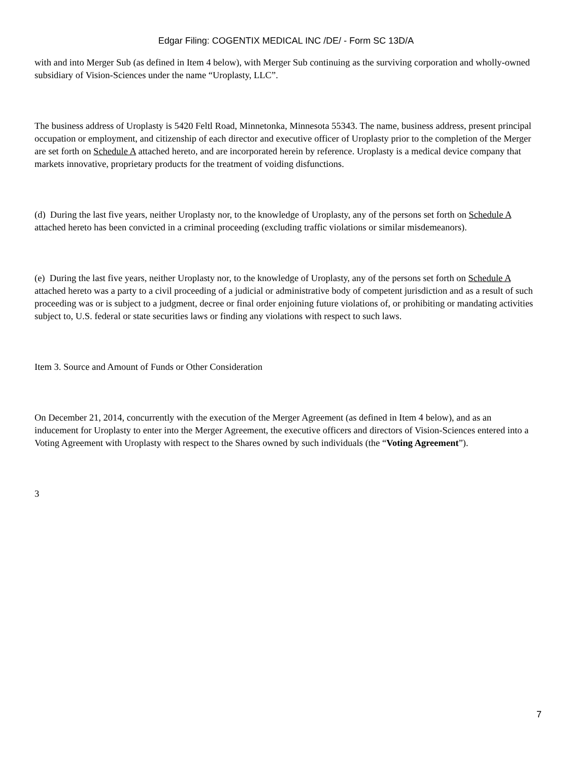Edgar Filing: COGENTIX MEDICAL INC /DE/ - Form SC 13D/A
with and into Merger Sub (as defined in Item 4 below), with Merger Sub continuing as the surviving corporation and wholly-owned subsidiary of Vision-Sciences under the name “Uroplasty, LLC”.
The business address of Uroplasty is 5420 Feltl Road, Minnetonka, Minnesota 55343. The name, business address, present principal occupation or employment, and citizenship of each director and executive officer of Uroplasty prior to the completion of the Merger are set forth on Schedule A attached hereto, and are incorporated herein by reference. Uroplasty is a medical device company that markets innovative, proprietary products for the treatment of voiding disfunctions.
(d) During the last five years, neither Uroplasty nor, to the knowledge of Uroplasty, any of the persons set forth on Schedule A attached hereto has been convicted in a criminal proceeding (excluding traffic violations or similar misdemeanors).
(e) During the last five years, neither Uroplasty nor, to the knowledge of Uroplasty, any of the persons set forth on Schedule A attached hereto was a party to a civil proceeding of a judicial or administrative body of competent jurisdiction and as a result of such proceeding was or is subject to a judgment, decree or final order enjoining future violations of, or prohibiting or mandating activities subject to, U.S. federal or state securities laws or finding any violations with respect to such laws.
Item 3. Source and Amount of Funds or Other Consideration
On December 21, 2014, concurrently with the execution of the Merger Agreement (as defined in Item 4 below), and as an inducement for Uroplasty to enter into the Merger Agreement, the executive officers and directors of Vision-Sciences entered into a Voting Agreement with Uroplasty with respect to the Shares owned by such individuals (the “Voting Agreement”).
3
7